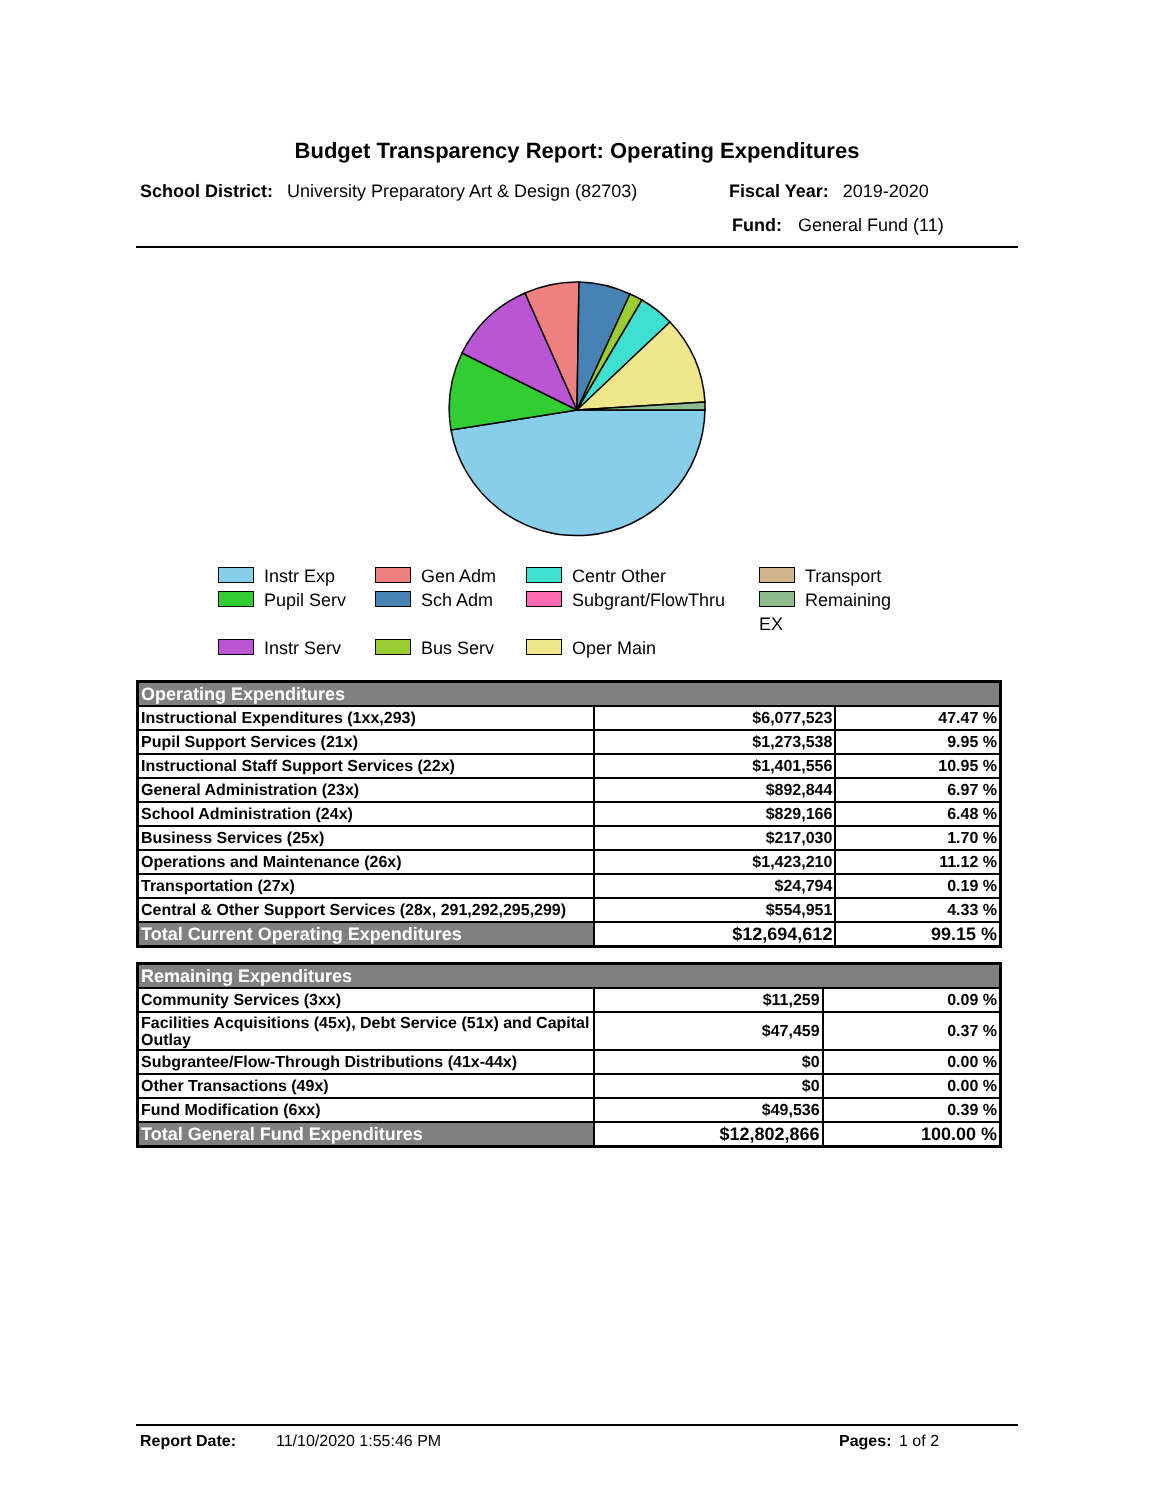Budget Transparency Report: Operating Expenditures
School District: University Preparatory Art & Design (82703) Fiscal Year: 2019-2020
Fund: General Fund (11)
Instr Exp
Gen Adm
Centr Other
Transport
Pupil Serv
Sch Adm
Subgrant/FlowThru
Remaining EX
Instr Serv
Bus Serv
Oper Main
| Operating Expenditures | | |
| --- | --- | --- |
| Instructional Expenditures (1xx,293) | $6,077,523 | 47.47 % |
| Pupil Support Services (21x) | $1,273,538 | 9.95 % |
| Instructional Staff Support Services (22x) | $1,401,556 | 10.95 % |
| General Administration (23x) | $892,844 | 6.97 % |
| School Administration (24x) | $829,166 | 6.48 % |
| Business Services (25x) | $217,030 | 1.70 % |
| Operations and Maintenance (26x) | $1,423,210 | 11.12 % |
| Transportation (27x) | $24,794 | 0.19 % |
| Central & Other Support Services (28x, 291,292,295,299) | $554,951 | 4.33 % |
| Total Current Operating Expenditures | $12,694,612 | 99.15 % |
| Remaining Expenditures | | |
| --- | --- | --- |
| Community Services (3xx) | $11,259 | 0.09 % |
| Facilities Acquisitions (45x), Debt Service (51x) and Capital Outlay | $47,459 | 0.37 % |
| Subgrantee/Flow-Through Distributions (41x-44x) | $0 | 0.00 % |
| Other Transactions (49x) | $0 | 0.00 % |
| Fund Modification (6xx) | $49,536 | 0.39 % |
| Total General Fund Expenditures | $12,802,866 | 100.00 % |
Report Date: 11/10/2020 1:55:46 PM Pages: 1 of 2